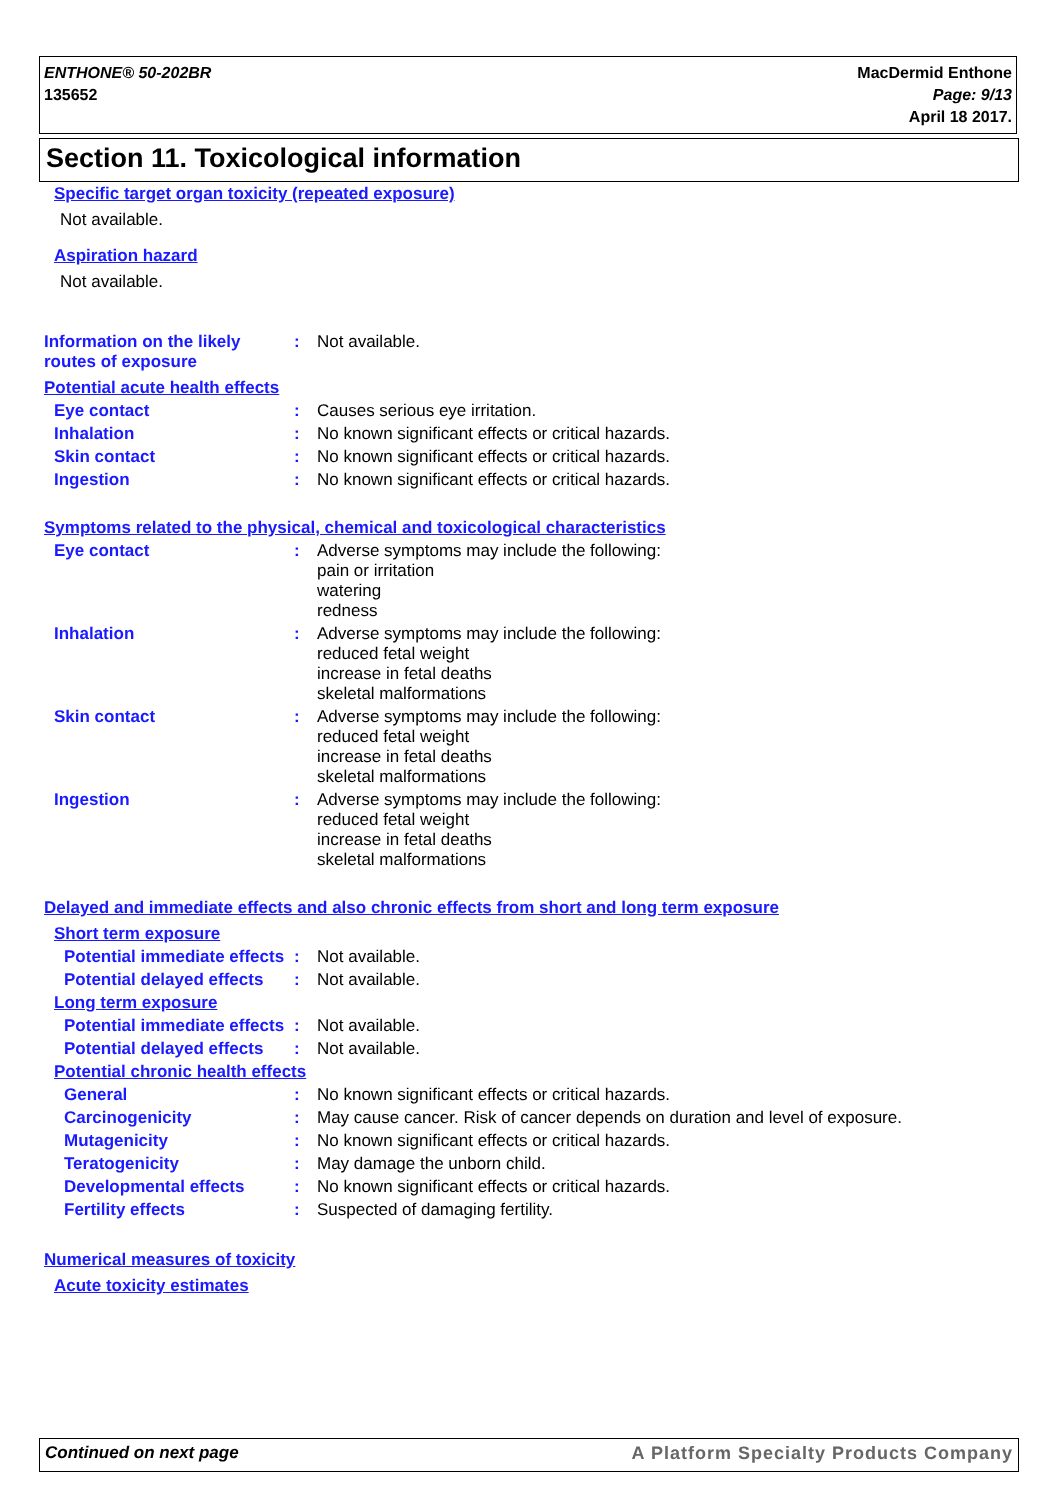ENTHONE® 50-202BR
135652
MacDermid Enthone
Page: 9/13
April 18 2017.
Section 11. Toxicological information
Specific target organ toxicity (repeated exposure)
Not available.
Aspiration hazard
Not available.
Information on the likely routes of exposure
: Not available.
Potential acute health effects
Eye contact : Causes serious eye irritation.
Inhalation : No known significant effects or critical hazards.
Skin contact : No known significant effects or critical hazards.
Ingestion : No known significant effects or critical hazards.
Symptoms related to the physical, chemical and toxicological characteristics
Eye contact : Adverse symptoms may include the following:
pain or irritation
watering
redness
Inhalation : Adverse symptoms may include the following:
reduced fetal weight
increase in fetal deaths
skeletal malformations
Skin contact : Adverse symptoms may include the following:
reduced fetal weight
increase in fetal deaths
skeletal malformations
Ingestion : Adverse symptoms may include the following:
reduced fetal weight
increase in fetal deaths
skeletal malformations
Delayed and immediate effects and also chronic effects from short and long term exposure
Short term exposure
Potential immediate effects
: Not available.
Potential delayed effects
: Not available.
Long term exposure
Potential immediate effects
: Not available.
Potential delayed effects
: Not available.
Potential chronic health effects
General : No known significant effects or critical hazards.
Carcinogenicity : May cause cancer. Risk of cancer depends on duration and level of exposure.
Mutagenicity : No known significant effects or critical hazards.
Teratogenicity : May damage the unborn child.
Developmental effects : No known significant effects or critical hazards.
Fertility effects : Suspected of damaging fertility.
Numerical measures of toxicity
Acute toxicity estimates
Continued on next page A Platform Specialty Products Company